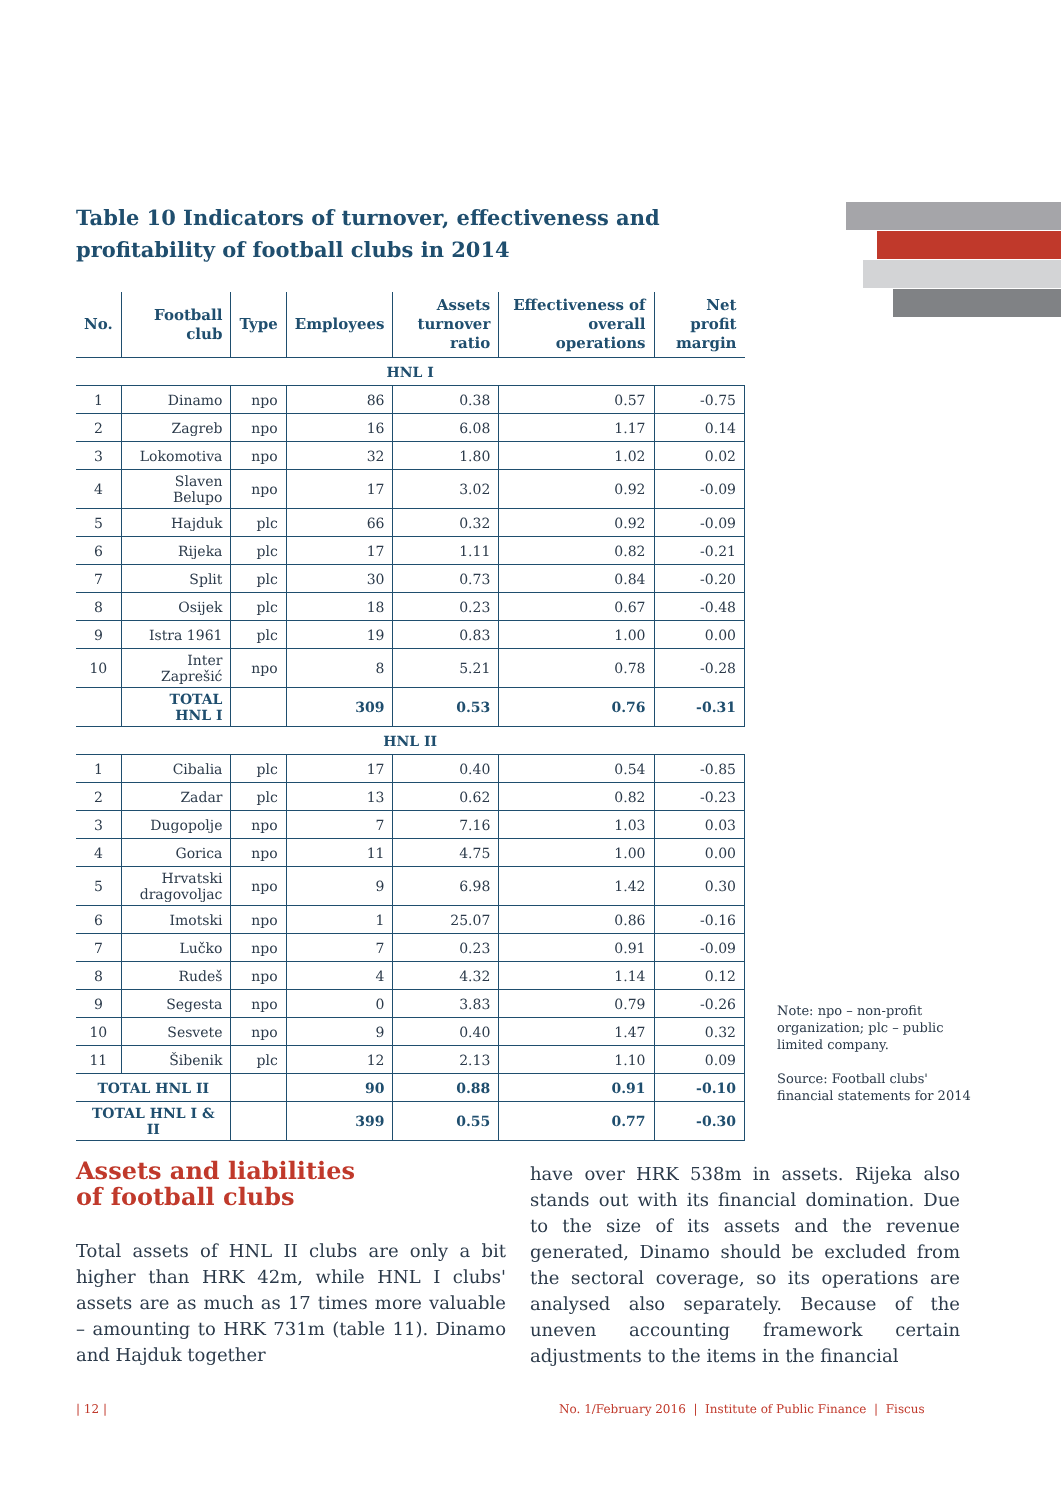Table 10 Indicators of turnover, effectiveness and profitability of football clubs in 2014
| No. | Football club | Type | Employees | Assets turnover ratio | Effectiveness of overall operations | Net profit margin |
| --- | --- | --- | --- | --- | --- | --- |
| HNL I | | | | | | |
| 1 | Dinamo | npo | 86 | 0.38 | 0.57 | -0.75 |
| 2 | Zagreb | npo | 16 | 6.08 | 1.17 | 0.14 |
| 3 | Lokomotiva | npo | 32 | 1.80 | 1.02 | 0.02 |
| 4 | Slaven Belupo | npo | 17 | 3.02 | 0.92 | -0.09 |
| 5 | Hajduk | plc | 66 | 0.32 | 0.92 | -0.09 |
| 6 | Rijeka | plc | 17 | 1.11 | 0.82 | -0.21 |
| 7 | Split | plc | 30 | 0.73 | 0.84 | -0.20 |
| 8 | Osijek | plc | 18 | 0.23 | 0.67 | -0.48 |
| 9 | Istra 1961 | plc | 19 | 0.83 | 1.00 | 0.00 |
| 10 | Inter Zaprešić | npo | 8 | 5.21 | 0.78 | -0.28 |
| | TOTAL HNL I | | 309 | 0.53 | 0.76 | -0.31 |
| HNL II | | | | | | |
| 1 | Cibalia | plc | 17 | 0.40 | 0.54 | -0.85 |
| 2 | Zadar | plc | 13 | 0.62 | 0.82 | -0.23 |
| 3 | Dugopolje | npo | 7 | 7.16 | 1.03 | 0.03 |
| 4 | Gorica | npo | 11 | 4.75 | 1.00 | 0.00 |
| 5 | Hrvatski dragovoljac | npo | 9 | 6.98 | 1.42 | 0.30 |
| 6 | Imotski | npo | 1 | 25.07 | 0.86 | -0.16 |
| 7 | Lučko | npo | 7 | 0.23 | 0.91 | -0.09 |
| 8 | Rudeš | npo | 4 | 4.32 | 1.14 | 0.12 |
| 9 | Segesta | npo | 0 | 3.83 | 0.79 | -0.26 |
| 10 | Sesvete | npo | 9 | 0.40 | 1.47 | 0.32 |
| 11 | Šibenik | plc | 12 | 2.13 | 1.10 | 0.09 |
| TOTAL HNL II | | | 90 | 0.88 | 0.91 | -0.10 |
| TOTAL HNL I & II | | | 399 | 0.55 | 0.77 | -0.30 |
Note: npo – non-profit organization; plc – public limited company.
Source: Football clubs' financial statements for 2014
Assets and liabilities
of football clubs
Total assets of HNL II clubs are only a bit higher than HRK 42m, while HNL I clubs' assets are as much as 17 times more valuable – amounting to HRK 731m (table 11). Dinamo and Hajduk together
have over HRK 538m in assets. Rijeka also stands out with its financial domination. Due to the size of its assets and the revenue generated, Dinamo should be excluded from the sectoral coverage, so its operations are analysed also separately. Because of the uneven accounting framework certain adjustments to the items in the financial
| 12 |
No. 1/February 2016 | Institute of Public Finance | Fiscus